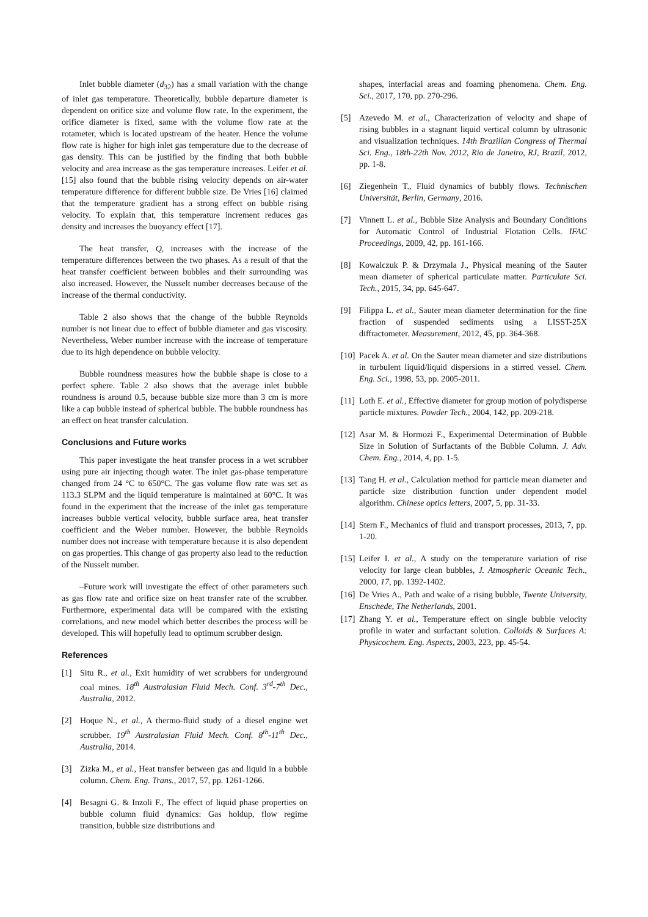Inlet bubble diameter (d<sub>32</sub>) has a small variation with the change of inlet gas temperature. Theoretically, bubble departure diameter is dependent on orifice size and volume flow rate. In the experiment, the orifice diameter is fixed, same with the volume flow rate at the rotameter, which is located upstream of the heater. Hence the volume flow rate is higher for high inlet gas temperature due to the decrease of gas density. This can be justified by the finding that both bubble velocity and area increase as the gas temperature increases. Leifer et al. [15] also found that the bubble rising velocity depends on air-water temperature difference for different bubble size. De Vries [16] claimed that the temperature gradient has a strong effect on bubble rising velocity. To explain that, this temperature increment reduces gas density and increases the buoyancy effect [17].
The heat transfer, Q, increases with the increase of the temperature differences between the two phases. As a result of that the heat transfer coefficient between bubbles and their surrounding was also increased. However, the Nusselt number decreases because of the increase of the thermal conductivity.
Table 2 also shows that the change of the bubble Reynolds number is not linear due to effect of bubble diameter and gas viscosity. Nevertheless, Weber number increase with the increase of temperature due to its high dependence on bubble velocity.
Bubble roundness measures how the bubble shape is close to a perfect sphere. Table 2 also shows that the average inlet bubble roundness is around 0.5, because bubble size more than 3 cm is more like a cap bubble instead of spherical bubble. The bubble roundness has an effect on heat transfer calculation.
Conclusions and Future works
This paper investigate the heat transfer process in a wet scrubber using pure air injecting though water. The inlet gas-phase temperature changed from 24 °C to 650°C. The gas volume flow rate was set as 113.3 SLPM and the liquid temperature is maintained at 60°C. It was found in the experiment that the increase of the inlet gas temperature increases bubble vertical velocity, bubble surface area, heat transfer coefficient and the Weber number. However, the bubble Reynolds number does not increase with temperature because it is also dependent on gas properties. This change of gas property also lead to the reduction of the Nusselt number.
–Future work will investigate the effect of other parameters such as gas flow rate and orifice size on heat transfer rate of the scrubber. Furthermore, experimental data will be compared with the existing correlations, and new model which better describes the process will be developed. This will hopefully lead to optimum scrubber design.
References
[1] Situ R., et al., Exit humidity of wet scrubbers for underground coal mines. 18<sup>th</sup> Australasian Fluid Mech. Conf. 3<sup>rd</sup>-7<sup>th</sup> Dec., Australia, 2012.
[2] Hoque N., et al., A thermo-fluid study of a diesel engine wet scrubber. 19<sup>th</sup> Australasian Fluid Mech. Conf. 8<sup>th</sup>-11<sup>th</sup> Dec., Australia, 2014.
[3] Zizka M., et al., Heat transfer between gas and liquid in a bubble column. Chem. Eng. Trans., 2017, 57, pp. 1261-1266.
[4] Besagni G. & Inzoli F., The effect of liquid phase properties on bubble column fluid dynamics: Gas holdup, flow regime transition, bubble size distributions and
shapes, interfacial areas and foaming phenomena. Chem. Eng. Sci., 2017, 170, pp. 270-296.
[5] Azevedo M. et al., Characterization of velocity and shape of rising bubbles in a stagnant liquid vertical column by ultrasonic and visualization techniques. 14th Brazilian Congress of Thermal Sci. Eng., 18th-22th Nov. 2012, Rio de Janeiro, RJ, Brazil, 2012, pp. 1-8.
[6] Ziegenhein T., Fluid dynamics of bubbly flows. Technischen Universität, Berlin, Germany, 2016.
[7] Vinnett L. et al., Bubble Size Analysis and Boundary Conditions for Automatic Control of Industrial Flotation Cells. IFAC Proceedings, 2009, 42, pp. 161-166.
[8] Kowalczuk P. & Drzymala J., Physical meaning of the Sauter mean diameter of spherical particulate matter. Particulate Sci. Tech., 2015, 34, pp. 645-647.
[9] Filippa L. et al., Sauter mean diameter determination for the fine fraction of suspended sediments using a LISST-25X diffractometer. Measurement, 2012, 45, pp. 364-368.
[10] Pacek A. et al. On the Sauter mean diameter and size distributions in turbulent liquid/liquid dispersions in a stirred vessel. Chem. Eng. Sci., 1998, 53, pp. 2005-2011.
[11] Loth E. et al., Effective diameter for group motion of polydisperse particle mixtures. Powder Tech., 2004, 142, pp. 209-218.
[12] Asar M. & Hormozi F., Experimental Determination of Bubble Size in Solution of Surfactants of the Bubble Column. J. Adv. Chem. Eng., 2014, 4, pp. 1-5.
[13] Tang H. et al., Calculation method for particle mean diameter and particle size distribution function under dependent model algorithm. Chinese optics letters, 2007, 5, pp. 31-33.
[14] Stern F., Mechanics of fluid and transport processes, 2013, 7, pp. 1-20.
[15] Leifer I. et al., A study on the temperature variation of rise velocity for large clean bubbles, J. Atmospheric Oceanic Tech., 2000, 17, pp. 1392-1402.
[16] De Vries A., Path and wake of a rising bubble, Twente University, Enschede, The Netherlands, 2001.
[17] Zhang Y. et al., Temperature effect on single bubble velocity profile in water and surfactant solution. Colloids & Surfaces A: Physicochem. Eng. Aspects, 2003, 223, pp. 45-54.